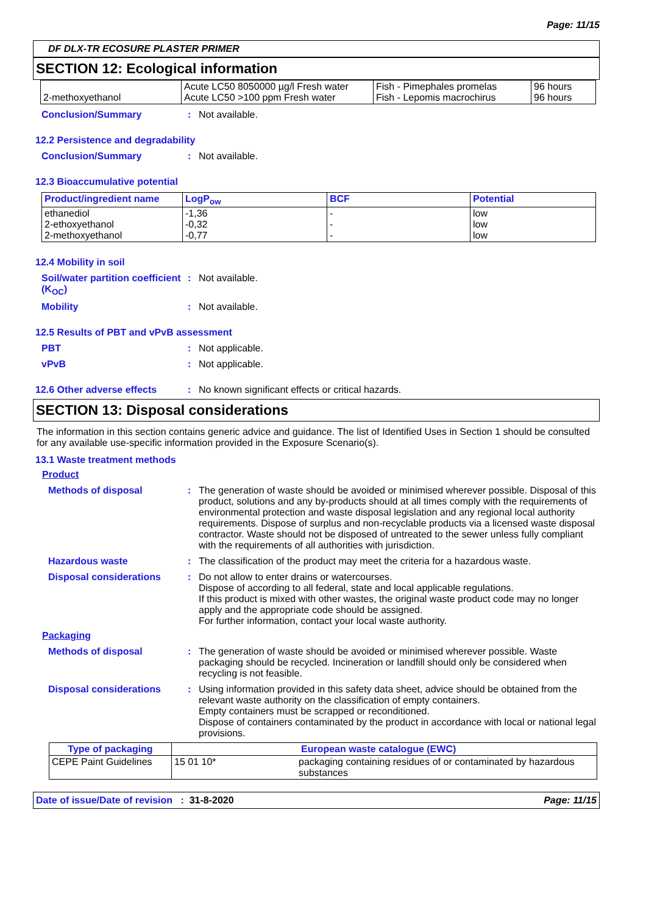Page: 11/15
DF DLX-TR ECOSURE PLASTER PRIMER
SECTION 12: Ecological information
| 2-methoxyethanol | Acute LC50 8050000 µg/l Fresh water Acute LC50 >100 ppm Fresh water | Fish - Pimephales promelas Fish - Lepomis macrochirus | 96 hours 96 hours |
Conclusion/Summary : Not available.
12.2 Persistence and degradability
Conclusion/Summary : Not available.
12.3 Bioaccumulative potential
| Product/ingredient name | LogP<sub>ow</sub> | BCF | Potential |
| --- | --- | --- | --- |
| ethanediol 2-ethoxyethanol 2-methoxyethanol | -1,36 -0,32 -0,77 | - - - | low low low |
12.4 Mobility in soil
Soil/water partition coefficient (K<sub>OC</sub>)
: Not available.
Mobility : Not available.
12.5 Results of PBT and vPvB assessment
PBT : Not applicable.
vPvB : Not applicable.
12.6 Other adverse effects : No known significant effects or critical hazards.
SECTION 13: Disposal considerations
The information in this section contains generic advice and guidance. The list of Identified Uses in Section 1 should be consulted for any available use-specific information provided in the Exposure Scenario(s).
13.1 Waste treatment methods
Product
Methods of disposal : The generation of waste should be avoided or minimised wherever possible. Disposal of this product, solutions and any by-products should at all times comply with the requirements of environmental protection and waste disposal legislation and any regional local authority requirements. Dispose of surplus and non-recyclable products via a licensed waste disposal contractor. Waste should not be disposed of untreated to the sewer unless fully compliant with the requirements of all authorities with jurisdiction.
Hazardous waste : The classification of the product may meet the criteria for a hazardous waste.
Disposal considerations : Do not allow to enter drains or watercourses.
Dispose of according to all federal, state and local applicable regulations.
If this product is mixed with other wastes, the original waste product code may no longer apply and the appropriate code should be assigned.
For further information, contact your local waste authority.
Packaging
Methods of disposal : The generation of waste should be avoided or minimised wherever possible. Waste packaging should be recycled. Incineration or landfill should only be considered when recycling is not feasible.
Disposal considerations : Using information provided in this safety data sheet, advice should be obtained from the relevant waste authority on the classification of empty containers.
Empty containers must be scrapped or reconditioned.
Dispose of containers contaminated by the product in accordance with local or national legal provisions.
| Type of packaging | European waste catalogue (EWC) | |
| --- | --- | --- |
| CEPE Paint Guidelines | 15 01 10* | packaging containing residues of or contaminated by hazardous substances |
Date of issue/Date of revision : 31-8-2020 Page: 11/15